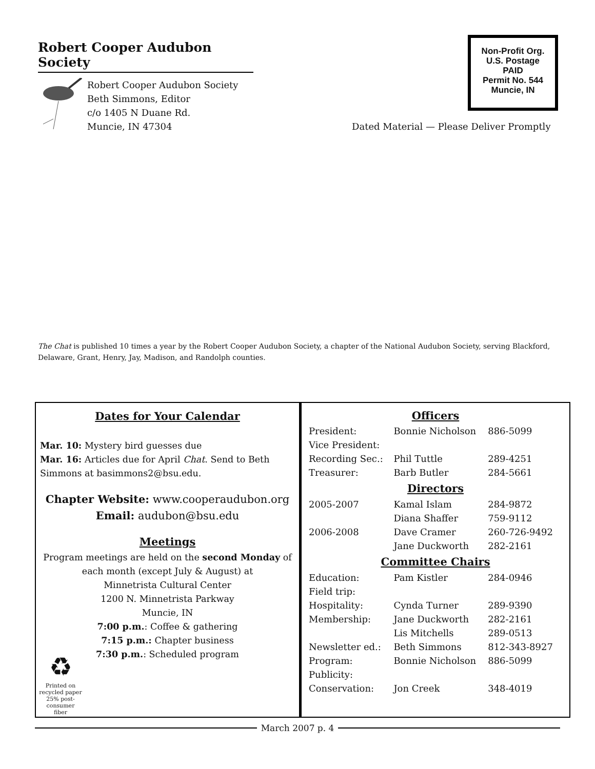Robert Cooper Audubon Society
Robert Cooper Audubon Society
Beth Simmons, Editor
c/o 1405 N Duane Rd.
Muncie, IN 47304
Non-Profit Org.
U.S. Postage
PAID
Permit No. 544
Muncie, IN
Dated Material — Please Deliver Promptly
The Chat is published 10 times a year by the Robert Cooper Audubon Society, a chapter of the National Audubon Society, serving Blackford, Delaware, Grant, Henry, Jay, Madison, and Randolph counties.
Dates for Your Calendar
Mar. 10: Mystery bird guesses due
Mar. 16: Articles due for April Chat. Send to Beth Simmons at basimmons2@bsu.edu.
Chapter Website: www.cooperaudubon.org
Email: audubon@bsu.edu
Meetings
Program meetings are held on the second Monday of each month (except July & August) at
Minnetrista Cultural Center
1200 N. Minnetrista Parkway
Muncie, IN
7:00 p.m.: Coffee & gathering
7:15 p.m.: Chapter business
7:30 p.m.: Scheduled program
♻
Printed on recycled paper 25% post-consumer fiber
Officers
| President: | Bonnie Nicholson | 886-5099 |
| Vice President: | | |
| Recording Sec.: | Phil Tuttle | 289-4251 |
| Treasurer: | Barb Butler | 284-5661 |
| Directors | | |
| 2005-2007 | Kamal Islam | 284-9872 |
| | Diana Shaffer | 759-9112 |
| 2006-2008 | Dave Cramer | 260-726-9492 |
| | Jane Duckworth | 282-2161 |
| Committee Chairs | | |
| Education: | Pam Kistler | 284-0946 |
| Field trip: | | |
| Hospitality: | Cynda Turner | 289-9390 |
| Membership: | Jane Duckworth | 282-2161 |
| | Lis Mitchells | 289-0513 |
| Newsletter ed.: | Beth Simmons | 812-343-8927 |
| Program: | Bonnie Nicholson | 886-5099 |
| Publicity: | | |
| Conservation: | Jon Creek | 348-4019 |
March 2007 p. 4